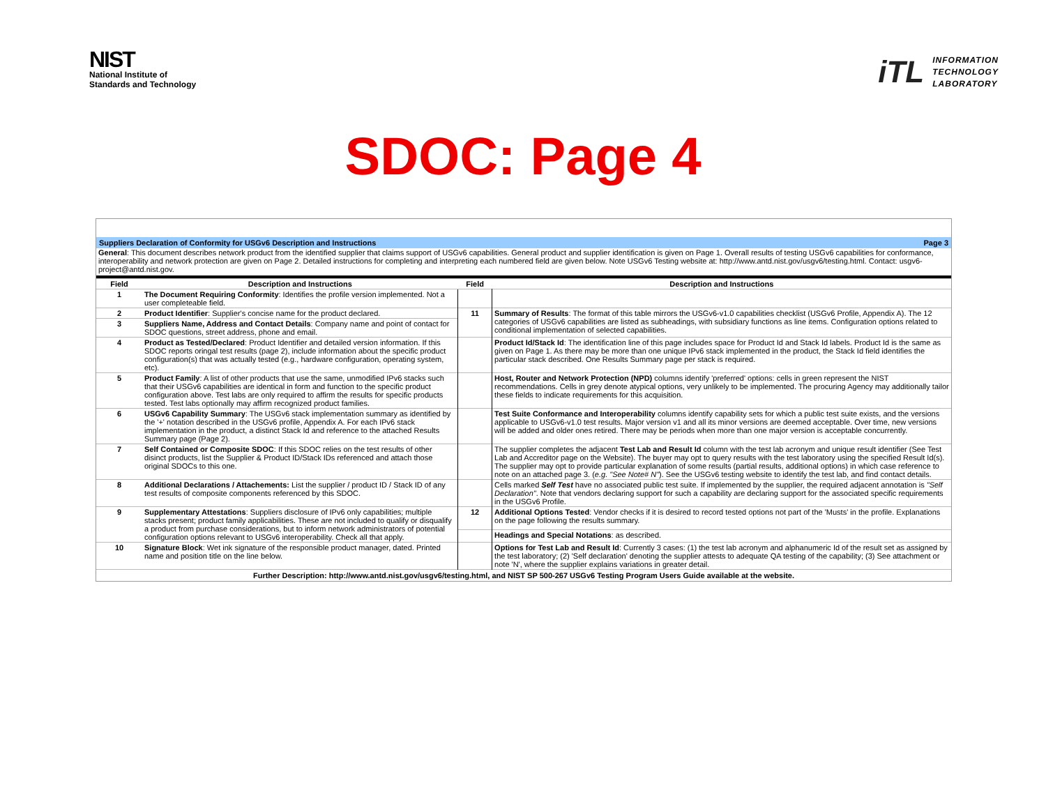NIST
National Institute of
Standards and Technology
iTL
INFORMATION
TECHNOLOGY
LABORATORY
SDOC: Page 4
Suppliers Declaration of Conformity for USGv6 Description and Instructions Page 3
General: This document describes network product from the identified supplier that claims support of USGv6 capabilities. General product and supplier identification is given on Page 1. Overall results of testing USGv6 capabilities for conformance, interoperability and network protection are given on Page 2. Detailed instructions for completing and interpreting each numbered field are given below. Note USGv6 Testing website at: http://www.antd.nist.gov/usgv6/testing.html. Contact: usgv6-project@antd.nist.gov.
| Field | Description and Instructions | Field | Description and Instructions |
| --- | --- | --- | --- |
| 1 | The Document Requiring Conformity : Identifies the profile version implemented. Not a user completeable field. | | |
| 2 | Product Identifier : Supplier's concise name for the product declared. | 11 | Summary of Results : The format of this table mirrors the USGv6-v1.0 capabilities checklist (USGv6 Profile, Appendix A). The 12 categories of USGv6 capabilities are listed as subheadings, with subsidiary functions as line items. Configuration options related to conditional implementation of selected capabilities. |
| 3 | Suppliers Name, Address and Contact Details : Company name and point of contact for SDOC questions, street address, phone and email. | | |
| 4 | Product as Tested/Declared : Product Identifier and detailed version information. If this SDOC reports oringal test results (page 2), include information about the specific product configuration(s) that was actually tested (e.g., hardware configuration, operating system, etc). | | Product Id/Stack Id : The identification line of this page includes space for Product Id and Stack Id labels. Product Id is the same as given on Page 1. As there may be more than one unique IPv6 stack implemented in the product, the Stack Id field identifies the particular stack described. One Results Summary page per stack is required. |
| 5 | Product Family : A list of other products that use the same, unmodified IPv6 stacks such that their USGv6 capabilities are identical in form and function to the specific product configuration above. Test labs are only required to affirm the results for specific products tested. Test labs optionally may affirm recognized product families. | | Host, Router and Network Protection (NPD) columns identify 'preferred' options: cells in green represent the NIST recommendations. Cells in grey denote atypical options, very unlikely to be implemented. The procuring Agency may additionally tailor these fields to indicate requirements for this acquisition. |
| 6 | USGv6 Capability Summary : The USGv6 stack implementation summary as identified by the '+' notation described in the USGv6 profile, Appendix A. For each IPv6 stack implementation in the product, a distinct Stack Id and reference to the attached Results Summary page (Page 2). | | Test Suite Conformance and Interoperability columns identify capability sets for which a public test suite exists, and the versions applicable to USGv6-v1.0 test results. Major version v1 and all its minor versions are deemed acceptable. Over time, new versions will be added and older ones retired. There may be periods when more than one major version is acceptable concurrently. |
| 7 | Self Contained or Composite SDOC : If this SDOC relies on the test results of other disinct products, list the Supplier & Product ID/Stack IDs referenced and attach those original SDOCs to this one. | | The supplier completes the adjacent Test Lab and Result Id column with the test lab acronym and unique result identifier (See Test Lab and Accreditor page on the Website). The buyer may opt to query results with the test laboratory using the specified Result Id(s). The supplier may opt to provide particular explanation of some results (partial results, additional options) in which case reference to note on an attached page 3. ( e.g. "See Note# N" ). See the USGv6 testing website to identify the test lab, and find contact details. |
| 8 | Additional Declarations / Attachements: List the supplier / product ID / Stack ID of any test results of composite components referenced by this SDOC. | | Cells marked Self Test have no associated public test suite. If implemented by the supplier, the required adjacent annotation is "Self Declaration" . Note that vendors declaring support for such a capability are declaring support for the associated specific requirements in the USGv6 Profile. |
| 9 | Supplementary Attestations : Suppliers disclosure of IPv6 only capabilities; multiple stacks present; product family applicabilities. These are not included to qualify or disqualify a product from purchase considerations, but to inform network administrators of potential configuration options relevant to USGv6 interoperability. Check all that apply. | 12 | Additional Options Tested : Vendor checks if it is desired to record tested options not part of the 'Musts' in the profile. Explanations on the page following the results summary. |
| | | | Headings and Special Notations : as described. |
| 10 | Signature Block : Wet ink signature of the responsible product manager, dated. Printed name and position title on the line below. | | Options for Test Lab and Result Id : Currently 3 cases: (1) the test lab acronym and alphanumeric Id of the result set as assigned by the test laboratory; (2) 'Self declaration' denoting the supplier attests to adequate QA testing of the capability; (3) See attachment or note 'N', where the supplier explains variations in greater detail. |
| Further Description: http://www.antd.nist.gov/usgv6/testing.html, and NIST SP 500-267 USGv6 Testing Program Users Guide available at the website. | | | |